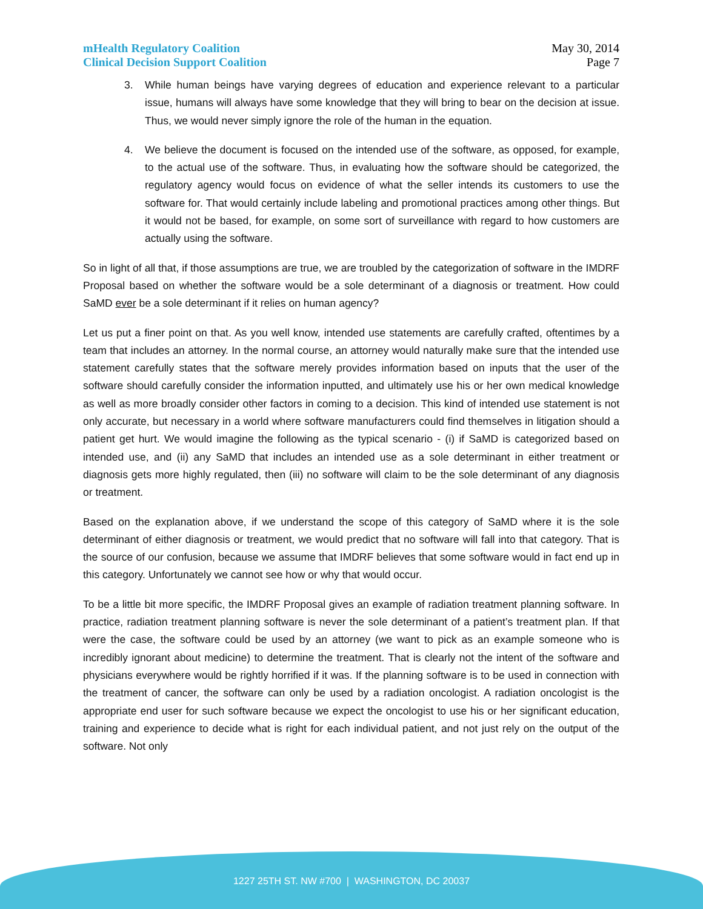mHealth Regulatory Coalition
Clinical Decision Support Coalition
May 30, 2014
Page 7
3. While human beings have varying degrees of education and experience relevant to a particular issue, humans will always have some knowledge that they will bring to bear on the decision at issue. Thus, we would never simply ignore the role of the human in the equation.
4. We believe the document is focused on the intended use of the software, as opposed, for example, to the actual use of the software. Thus, in evaluating how the software should be categorized, the regulatory agency would focus on evidence of what the seller intends its customers to use the software for. That would certainly include labeling and promotional practices among other things. But it would not be based, for example, on some sort of surveillance with regard to how customers are actually using the software.
So in light of all that, if those assumptions are true, we are troubled by the categorization of software in the IMDRF Proposal based on whether the software would be a sole determinant of a diagnosis or treatment. How could SaMD ever be a sole determinant if it relies on human agency?
Let us put a finer point on that. As you well know, intended use statements are carefully crafted, oftentimes by a team that includes an attorney. In the normal course, an attorney would naturally make sure that the intended use statement carefully states that the software merely provides information based on inputs that the user of the software should carefully consider the information inputted, and ultimately use his or her own medical knowledge as well as more broadly consider other factors in coming to a decision. This kind of intended use statement is not only accurate, but necessary in a world where software manufacturers could find themselves in litigation should a patient get hurt. We would imagine the following as the typical scenario - (i) if SaMD is categorized based on intended use, and (ii) any SaMD that includes an intended use as a sole determinant in either treatment or diagnosis gets more highly regulated, then (iii) no software will claim to be the sole determinant of any diagnosis or treatment.
Based on the explanation above, if we understand the scope of this category of SaMD where it is the sole determinant of either diagnosis or treatment, we would predict that no software will fall into that category. That is the source of our confusion, because we assume that IMDRF believes that some software would in fact end up in this category. Unfortunately we cannot see how or why that would occur.
To be a little bit more specific, the IMDRF Proposal gives an example of radiation treatment planning software. In practice, radiation treatment planning software is never the sole determinant of a patient’s treatment plan. If that were the case, the software could be used by an attorney (we want to pick as an example someone who is incredibly ignorant about medicine) to determine the treatment. That is clearly not the intent of the software and physicians everywhere would be rightly horrified if it was. If the planning software is to be used in connection with the treatment of cancer, the software can only be used by a radiation oncologist. A radiation oncologist is the appropriate end user for such software because we expect the oncologist to use his or her significant education, training and experience to decide what is right for each individual patient, and not just rely on the output of the software. Not only
1227 25TH ST. NW #700 | WASHINGTON, DC 20037